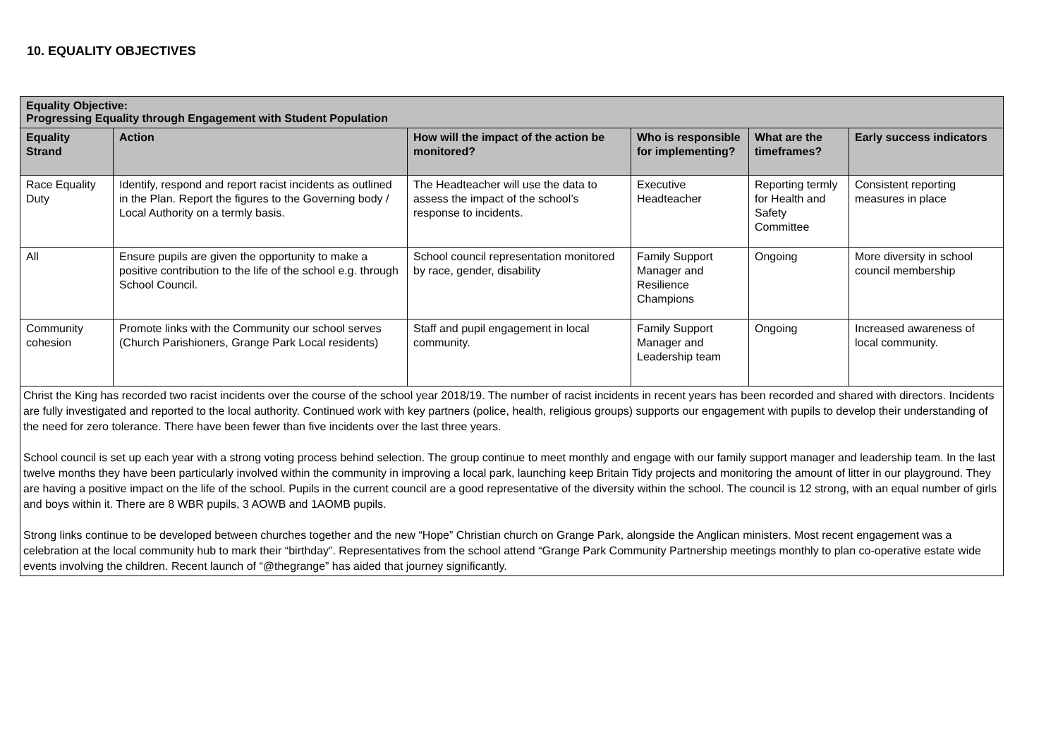10. EQUALITY OBJECTIVES
| Equality Objective: Progressing Equality through Engagement with Student Population | | | | | |
| --- | --- | --- | --- | --- | --- |
| Equality Strand | Action | How will the impact of the action be monitored? | Who is responsible for implementing? | What are the timeframes? | Early success indicators |
| Race Equality Duty | Identify, respond and report racist incidents as outlined in the Plan. Report the figures to the Governing body / Local Authority on a termly basis. | The Headteacher will use the data to assess the impact of the school’s response to incidents. | Executive Headteacher | Reporting termly for Health and Safety Committee | Consistent reporting measures in place |
| All | Ensure pupils are given the opportunity to make a positive contribution to the life of the school e.g. through School Council. | School council representation monitored by race, gender, disability | Family Support Manager and Resilience Champions | Ongoing | More diversity in school council membership |
| Community cohesion | Promote links with the Community our school serves (Church Parishioners, Grange Park Local residents) | Staff and pupil engagement in local community. | Family Support Manager and Leadership team | Ongoing | Increased awareness of local community. |
| Christ the King has recorded two racist incidents over the course of the school year 2018/19. The number of racist incidents in recent years has been recorded and shared with directors. Incidents are fully investigated and reported to the local authority. Continued work with key partners (police, health, religious groups) supports our engagement with pupils to develop their understanding of the need for zero tolerance. There have been fewer than five incidents over the last three years. School council is set up each year with a strong voting process behind selection. The group continue to meet monthly and engage with our family support manager and leadership team. In the last twelve months they have been particularly involved within the community in improving a local park, launching keep Britain Tidy projects and monitoring the amount of litter in our playground. They are having a positive impact on the life of the school. Pupils in the current council are a good representative of the diversity within the school. The council is 12 strong, with an equal number of girls and boys within it. There are 8 WBR pupils, 3 AOWB and 1AOMB pupils. Strong links continue to be developed between churches together and the new “Hope” Christian church on Grange Park, alongside the Anglican ministers. Most recent engagement was a celebration at the local community hub to mark their “birthday”. Representatives from the school attend “Grange Park Community Partnership meetings monthly to plan co-operative estate wide events involving the children. Recent launch of “@thegrange” has aided that journey significantly. | | | | | |